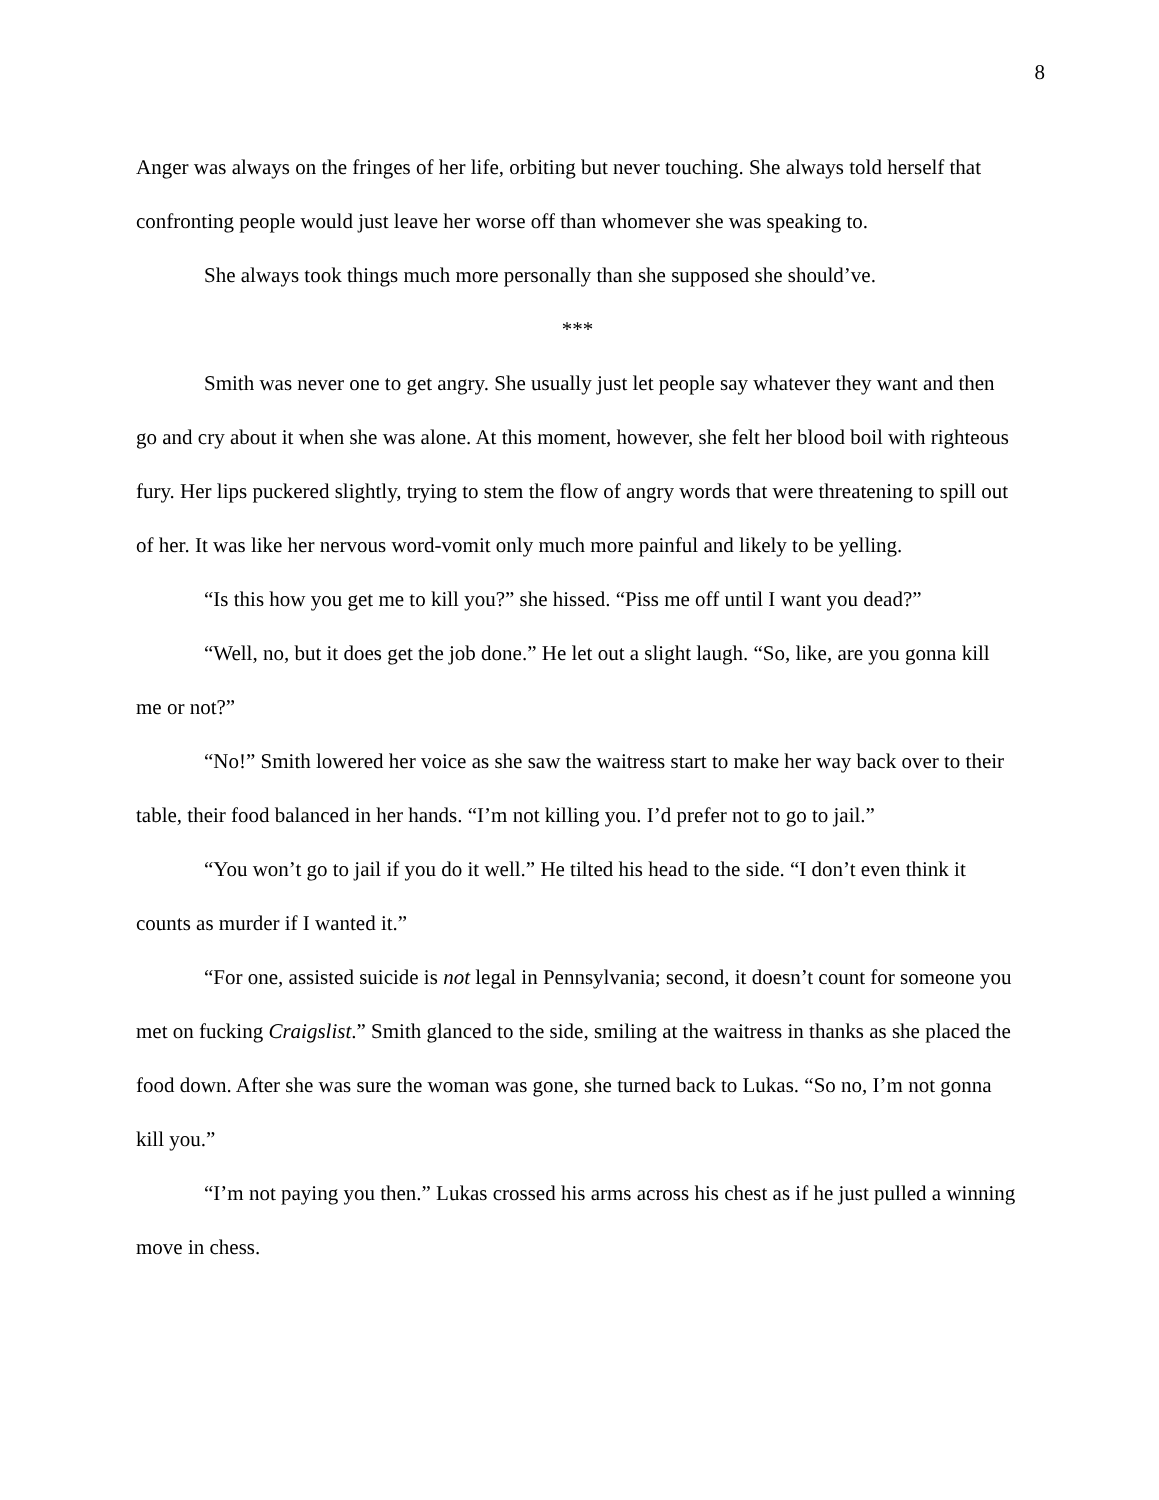8
Anger was always on the fringes of her life, orbiting but never touching. She always told herself that confronting people would just leave her worse off than whomever she was speaking to.
She always took things much more personally than she supposed she should’ve.
***
Smith was never one to get angry. She usually just let people say whatever they want and then go and cry about it when she was alone. At this moment, however, she felt her blood boil with righteous fury. Her lips puckered slightly, trying to stem the flow of angry words that were threatening to spill out of her. It was like her nervous word-vomit only much more painful and likely to be yelling.
“Is this how you get me to kill you?” she hissed. “Piss me off until I want you dead?”
“Well, no, but it does get the job done.” He let out a slight laugh. “So, like, are you gonna kill me or not?”
“No!” Smith lowered her voice as she saw the waitress start to make her way back over to their table, their food balanced in her hands. “I’m not killing you. I’d prefer not to go to jail.”
“You won’t go to jail if you do it well.” He tilted his head to the side. “I don’t even think it counts as murder if I wanted it.”
“For one, assisted suicide is not legal in Pennsylvania; second, it doesn’t count for someone you met on fucking Craigslist.” Smith glanced to the side, smiling at the waitress in thanks as she placed the food down. After she was sure the woman was gone, she turned back to Lukas. “So no, I’m not gonna kill you.”
“I’m not paying you then.” Lukas crossed his arms across his chest as if he just pulled a winning move in chess.